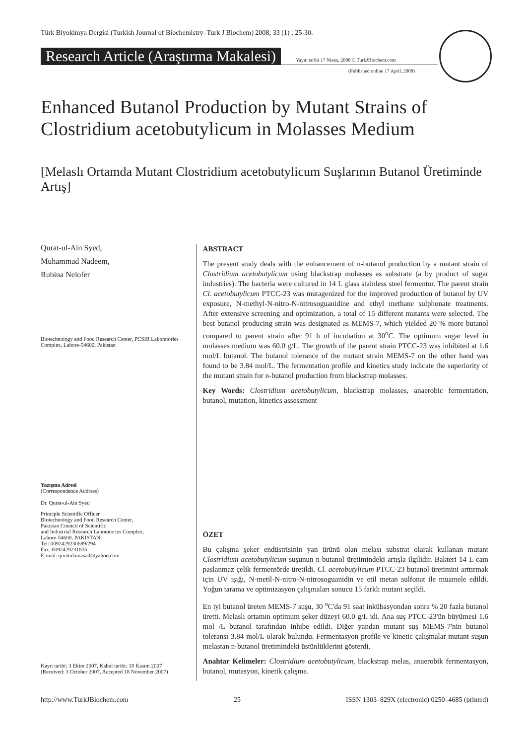Türk Biyokimya Dergisi (Turkish Journal of Biochemistry–Turk J Biochem) 2008; 33 (1) ; 25-30.
Research Article (Araştırma Makalesi) Yayın tarihi 17 Nisan, 2008 © TurkJBiochem.com
(Published online 17 April, 2008)
Enhanced Butanol Production by Mutant Strains of Clostridium acetobutylicum in Molasses Medium
[Melaslı Ortamda Mutant Clostridium acetobutylicum Suşlarının Butanol Üretiminde Artış]
Qurat-ul-Ain Syed,
Muhammad Nadeem,
Rubina Nelofer
Biotechnology and Food Research Center, PCSIR Laboratories Complex, Lahore-54600, Pakistan
Yazışma Adresi
(Correspondence Address)
Dr. Qurat-ul-Ain Syed
Principle Scientific Officer
Biotechnology and Food Research Center,
Pakistan Council of Scientific
and Industrial Research Laboratories Complex,
Lahore-54600, PAKISTAN.
Tel: 0092429230689/294
Fax: 0092429231835
E-mail: quratulainasad@yahoo.com
Kayıt tarihi: 3 Ekim 2007, Kabul tarihi: 18 Kasım 2007
(Received: 3 October 2007, Accepted 18 November 2007)
ABSTRACT
The present study deals with the enhancement of n-butanol production by a mutant strain of Clostridium acetobutylicum using blackstrap molasses as substrate (a by product of sugar industries). The bacteria were cultured in 14 L glass stainless steel fermentor. The parent strain Cl. acetobutylicum PTCC-23 was mutagenized for the improved production of butanol by UV exposure, N-methyl-N-nitro-N-nitrosoguanidine and ethyl methane sulphonate treatments. After extensive screening and optimization, a total of 15 different mutants were selected. The best butanol producing strain was designated as MEMS-7, which yielded 20 % more butanol compared to parent strain after 91 h of incubation at 30<sup>o</sup>C. The optimum sugar level in molasses medium was 60.0 g/L. The growth of the parent strain PTCC-23 was inhibited at 1.6 mol/L butanol. The butanol tolerance of the mutant strain MEMS-7 on the other hand was found to be 3.84 mol/L. The fermentation profile and kinetics study indicate the superiority of the mutant strain for n-butanol production from blackstrap molasses.
Key Words: Clostridium acetobutylicum, blackstrap molasses, anaerobic fermentation, butanol, mutation, kinetics assessment
ÖZET
Bu çalışma şeker endüstrisinin yan ürünü olan melası substrat olarak kullanan mutant Clostridium acetobutylicum suşunun n-butanol üretimindeki artışla ilgilidir. Bakteri 14 L cam paslanmaz çelik fermentörde üretildi. Cl. acetobutylicum PTCC-23 butanol üretimini arttırmak için UV ışığı, N-metil-N-nitro-N-nitrosoguanidin ve etil metan sulfonat ile muamele edildi. Yoğun tarama ve optimizasyon çalışmaları sonucu 15 farklı mutant seçildi.
En iyi butanol üreten MEMS-7 suşu, 30 <sup>o</sup>C'da 91 saat inkübasyondan sonra % 20 fazla butanol üretti. Melaslı ortamın optimum şeker düzeyi 60.0 g/L idi. Ana suş PTCC-23'ün büyümesi 1.6 mol /L butanol tarafından inhibe edildi. Diğer yandan mutant suş MEMS-7'nin butanol toleransı 3.84 mol/L olarak bulundu. Fermentasyon profile ve kinetic çalışmalar mutant suşun melastan n-butanol üretimindeki üstünlüklerini gösterdi.
Anahtar Kelimeler: Clostridium acetobutylicum, blackstrap melas, anaerobik fermentasyon, butanol, mutasyon, kinetik çalışma.
http://www.TurkJBiochem.com 25 ISSN 1303–829X (electronic) 0250–4685 (printed)